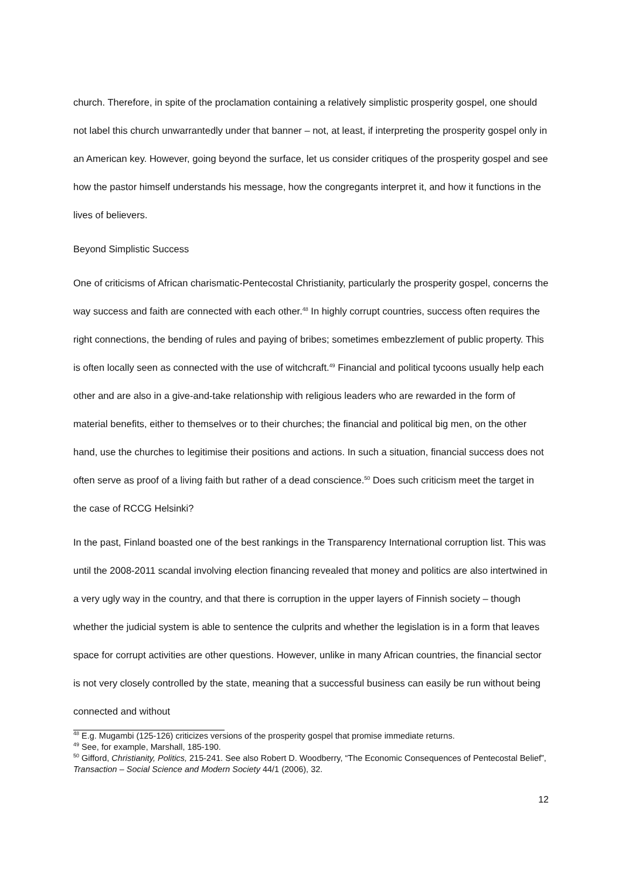church. Therefore, in spite of the proclamation containing a relatively simplistic prosperity gospel, one should not label this church unwarrantedly under that banner – not, at least, if interpreting the prosperity gospel only in an American key. However, going beyond the surface, let us consider critiques of the prosperity gospel and see how the pastor himself understands his message, how the congregants interpret it, and how it functions in the lives of believers.
Beyond Simplistic Success
One of criticisms of African charismatic-Pentecostal Christianity, particularly the prosperity gospel, concerns the way success and faith are connected with each other.<sup>48</sup> In highly corrupt countries, success often requires the right connections, the bending of rules and paying of bribes; sometimes embezzlement of public property. This is often locally seen as connected with the use of witchcraft.<sup>49</sup> Financial and political tycoons usually help each other and are also in a give-and-take relationship with religious leaders who are rewarded in the form of material benefits, either to themselves or to their churches; the financial and political big men, on the other hand, use the churches to legitimise their positions and actions. In such a situation, financial success does not often serve as proof of a living faith but rather of a dead conscience.<sup>50</sup> Does such criticism meet the target in the case of RCCG Helsinki?
In the past, Finland boasted one of the best rankings in the Transparency International corruption list. This was until the 2008-2011 scandal involving election financing revealed that money and politics are also intertwined in a very ugly way in the country, and that there is corruption in the upper layers of Finnish society – though whether the judicial system is able to sentence the culprits and whether the legislation is in a form that leaves space for corrupt activities are other questions. However, unlike in many African countries, the financial sector is not very closely controlled by the state, meaning that a successful business can easily be run without being connected and without
<sup>48</sup> E.g. Mugambi (125-126) criticizes versions of the prosperity gospel that promise immediate returns.
<sup>49</sup> See, for example, Marshall, 185-190.
<sup>50</sup> Gifford, Christianity, Politics, 215-241. See also Robert D. Woodberry, “The Economic Consequences of Pentecostal Belief”, Transaction – Social Science and Modern Society 44/1 (2006), 32.
12